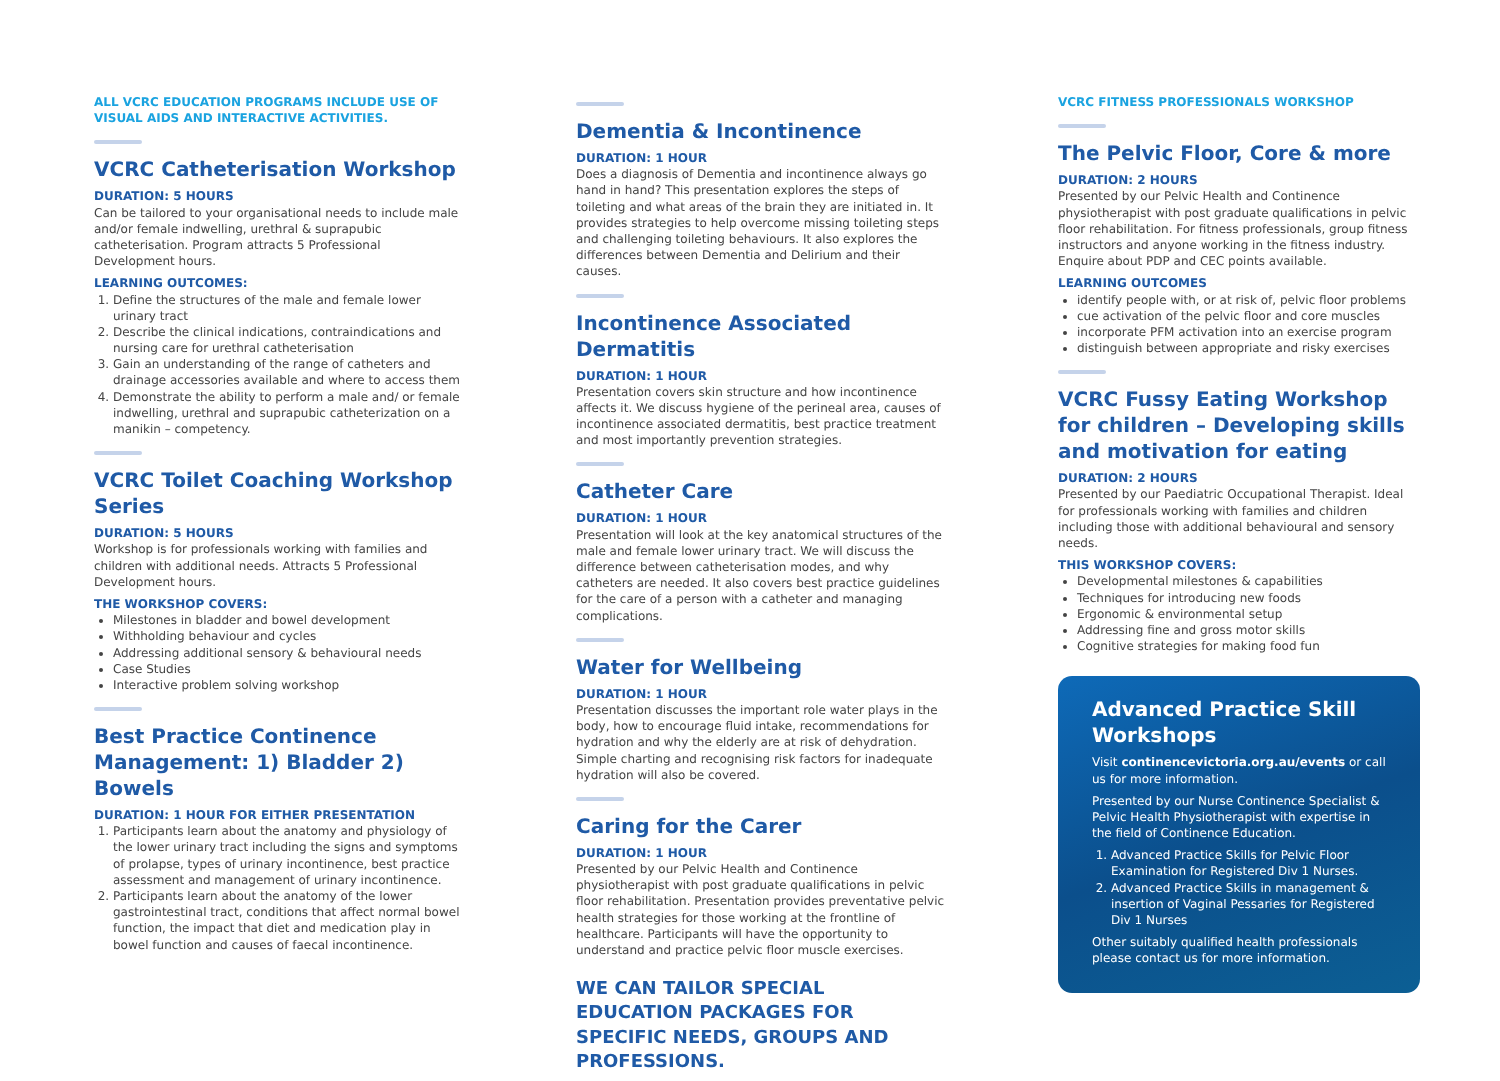ALL VCRC EDUCATION PROGRAMS INCLUDE USE OF VISUAL AIDS AND INTERACTIVE ACTIVITIES.
VCRC Catheterisation Workshop
DURATION: 5 HOURS
Can be tailored to your organisational needs to include male and/or female indwelling, urethral & suprapubic catheterisation. Program attracts 5 Professional Development hours.
LEARNING OUTCOMES:
1. Define the structures of the male and female lower urinary tract
2. Describe the clinical indications, contraindications and nursing care for urethral catheterisation
3. Gain an understanding of the range of catheters and drainage accessories available and where to access them
4. Demonstrate the ability to perform a male and/ or female indwelling, urethral and suprapubic catheterization on a manikin – competency.
VCRC Toilet Coaching Workshop Series
DURATION: 5 HOURS
Workshop is for professionals working with families and children with additional needs. Attracts 5 Professional Development hours.
THE WORKSHOP COVERS:
Milestones in bladder and bowel development
Withholding behaviour and cycles
Addressing additional sensory & behavioural needs
Case Studies
Interactive problem solving workshop
Best Practice Continence Management: 1) Bladder 2) Bowels
DURATION: 1 HOUR FOR EITHER PRESENTATION
1. Participants learn about the anatomy and physiology of the lower urinary tract including the signs and symptoms of prolapse, types of urinary incontinence, best practice assessment and management of urinary incontinence.
2. Participants learn about the anatomy of the lower gastrointestinal tract, conditions that affect normal bowel function, the impact that diet and medication play in bowel function and causes of faecal incontinence.
Dementia & Incontinence
DURATION: 1 HOUR
Does a diagnosis of Dementia and incontinence always go hand in hand? This presentation explores the steps of toileting and what areas of the brain they are initiated in. It provides strategies to help overcome missing toileting steps and challenging toileting behaviours. It also explores the differences between Dementia and Delirium and their causes.
Incontinence Associated Dermatitis
DURATION: 1 HOUR
Presentation covers skin structure and how incontinence affects it. We discuss hygiene of the perineal area, causes of incontinence associated dermatitis, best practice treatment and most importantly prevention strategies.
Catheter Care
DURATION: 1 HOUR
Presentation will look at the key anatomical structures of the male and female lower urinary tract. We will discuss the difference between catheterisation modes, and why catheters are needed. It also covers best practice guidelines for the care of a person with a catheter and managing complications.
Water for Wellbeing
DURATION: 1 HOUR
Presentation discusses the important role water plays in the body, how to encourage fluid intake, recommendations for hydration and why the elderly are at risk of dehydration. Simple charting and recognising risk factors for inadequate hydration will also be covered.
Caring for the Carer
DURATION: 1 HOUR
Presented by our Pelvic Health and Continence physiotherapist with post graduate qualifications in pelvic floor rehabilitation. Presentation provides preventative pelvic health strategies for those working at the frontline of healthcare. Participants will have the opportunity to understand and practice pelvic floor muscle exercises.
WE CAN TAILOR SPECIAL EDUCATION PACKAGES FOR SPECIFIC NEEDS, GROUPS AND PROFESSIONS.
VCRC FITNESS PROFESSIONALS WORKSHOP
The Pelvic Floor, Core & more
DURATION: 2 HOURS
Presented by our Pelvic Health and Continence physiotherapist with post graduate qualifications in pelvic floor rehabilitation. For fitness professionals, group fitness instructors and anyone working in the fitness industry. Enquire about PDP and CEC points available.
LEARNING OUTCOMES
identify people with, or at risk of, pelvic floor problems
cue activation of the pelvic floor and core muscles
incorporate PFM activation into an exercise program
distinguish between appropriate and risky exercises
VCRC Fussy Eating Workshop for children – Developing skills and motivation for eating
DURATION: 2 HOURS
Presented by our Paediatric Occupational Therapist. Ideal for professionals working with families and children including those with additional behavioural and sensory needs.
THIS WORKSHOP COVERS:
Developmental milestones & capabilities
Techniques for introducing new foods
Ergonomic & environmental setup
Addressing fine and gross motor skills
Cognitive strategies for making food fun
Advanced Practice Skill Workshops
Visit continencevictoria.org.au/events or call us for more information.
Presented by our Nurse Continence Specialist & Pelvic Health Physiotherapist with expertise in the field of Continence Education.
1. Advanced Practice Skills for Pelvic Floor Examination for Registered Div 1 Nurses.
2. Advanced Practice Skills in management & insertion of Vaginal Pessaries for Registered Div 1 Nurses
Other suitably qualified health professionals please contact us for more information.